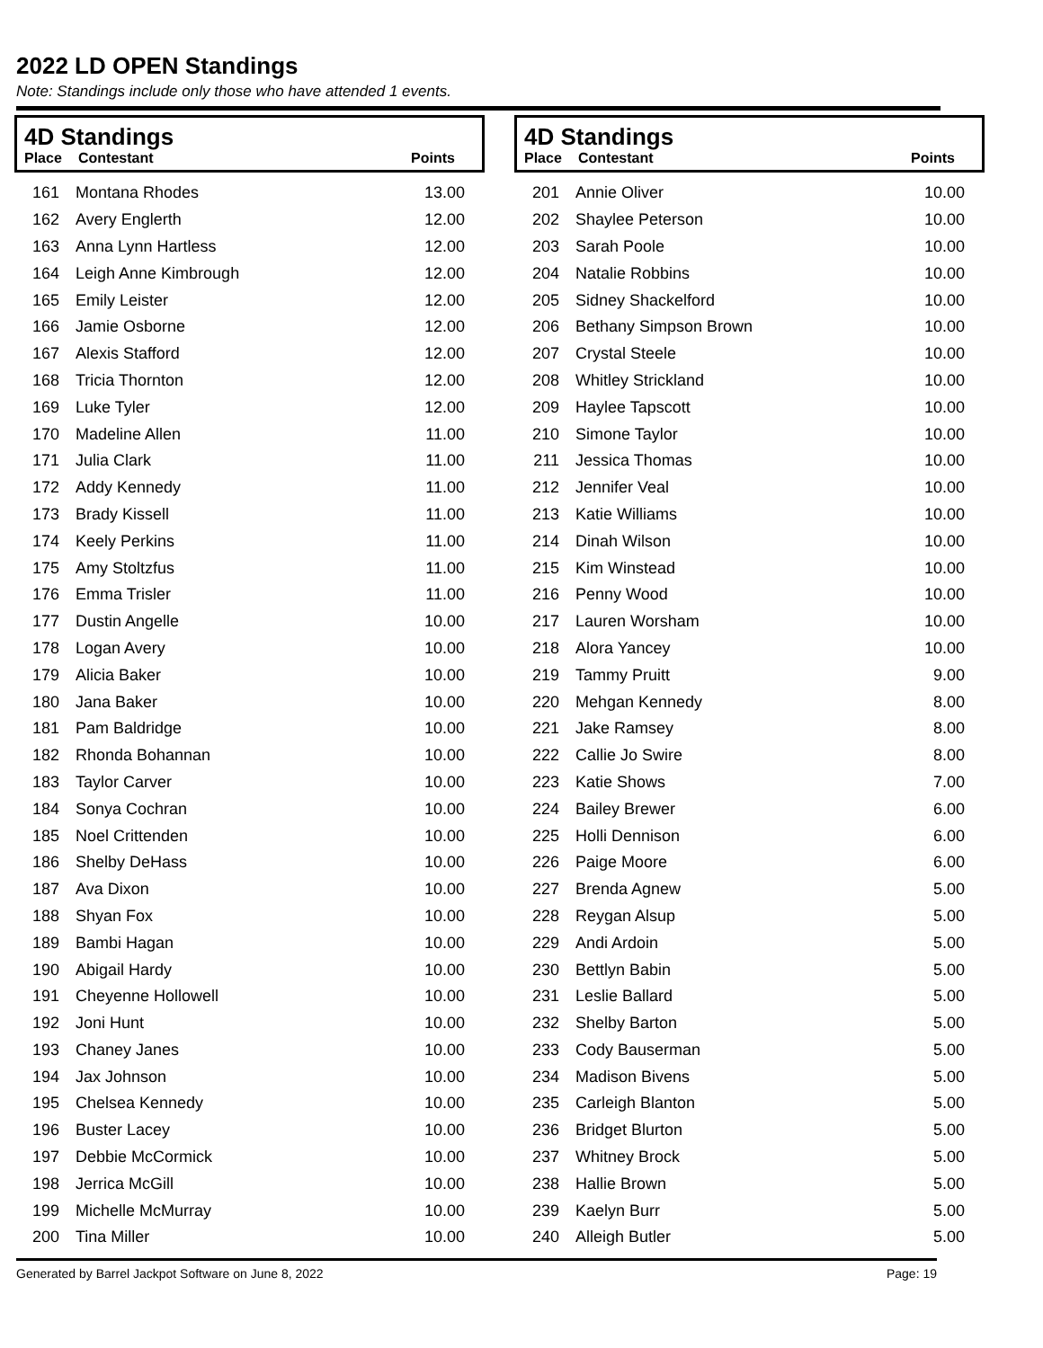2022 LD OPEN Standings
Note: Standings include only those who have attended 1 events.
4D Standings
| Place | Contestant | Points |
| --- | --- | --- |
| 161 | Montana Rhodes | 13.00 |
| 162 | Avery Englerth | 12.00 |
| 163 | Anna Lynn Hartless | 12.00 |
| 164 | Leigh Anne Kimbrough | 12.00 |
| 165 | Emily Leister | 12.00 |
| 166 | Jamie Osborne | 12.00 |
| 167 | Alexis Stafford | 12.00 |
| 168 | Tricia Thornton | 12.00 |
| 169 | Luke Tyler | 12.00 |
| 170 | Madeline Allen | 11.00 |
| 171 | Julia Clark | 11.00 |
| 172 | Addy Kennedy | 11.00 |
| 173 | Brady Kissell | 11.00 |
| 174 | Keely Perkins | 11.00 |
| 175 | Amy Stoltzfus | 11.00 |
| 176 | Emma Trisler | 11.00 |
| 177 | Dustin Angelle | 10.00 |
| 178 | Logan Avery | 10.00 |
| 179 | Alicia Baker | 10.00 |
| 180 | Jana Baker | 10.00 |
| 181 | Pam Baldridge | 10.00 |
| 182 | Rhonda Bohannan | 10.00 |
| 183 | Taylor Carver | 10.00 |
| 184 | Sonya Cochran | 10.00 |
| 185 | Noel Crittenden | 10.00 |
| 186 | Shelby DeHass | 10.00 |
| 187 | Ava Dixon | 10.00 |
| 188 | Shyan Fox | 10.00 |
| 189 | Bambi Hagan | 10.00 |
| 190 | Abigail Hardy | 10.00 |
| 191 | Cheyenne Hollowell | 10.00 |
| 192 | Joni Hunt | 10.00 |
| 193 | Chaney Janes | 10.00 |
| 194 | Jax Johnson | 10.00 |
| 195 | Chelsea Kennedy | 10.00 |
| 196 | Buster Lacey | 10.00 |
| 197 | Debbie McCormick | 10.00 |
| 198 | Jerrica McGill | 10.00 |
| 199 | Michelle McMurray | 10.00 |
| 200 | Tina Miller | 10.00 |
4D Standings
| Place | Contestant | Points |
| --- | --- | --- |
| 201 | Annie Oliver | 10.00 |
| 202 | Shaylee Peterson | 10.00 |
| 203 | Sarah Poole | 10.00 |
| 204 | Natalie Robbins | 10.00 |
| 205 | Sidney Shackelford | 10.00 |
| 206 | Bethany Simpson Brown | 10.00 |
| 207 | Crystal Steele | 10.00 |
| 208 | Whitley Strickland | 10.00 |
| 209 | Haylee Tapscott | 10.00 |
| 210 | Simone Taylor | 10.00 |
| 211 | Jessica Thomas | 10.00 |
| 212 | Jennifer Veal | 10.00 |
| 213 | Katie Williams | 10.00 |
| 214 | Dinah Wilson | 10.00 |
| 215 | Kim Winstead | 10.00 |
| 216 | Penny Wood | 10.00 |
| 217 | Lauren Worsham | 10.00 |
| 218 | Alora Yancey | 10.00 |
| 219 | Tammy Pruitt | 9.00 |
| 220 | Mehgan Kennedy | 8.00 |
| 221 | Jake Ramsey | 8.00 |
| 222 | Callie Jo Swire | 8.00 |
| 223 | Katie Shows | 7.00 |
| 224 | Bailey Brewer | 6.00 |
| 225 | Holli Dennison | 6.00 |
| 226 | Paige Moore | 6.00 |
| 227 | Brenda Agnew | 5.00 |
| 228 | Reygan Alsup | 5.00 |
| 229 | Andi Ardoin | 5.00 |
| 230 | Bettlyn Babin | 5.00 |
| 231 | Leslie Ballard | 5.00 |
| 232 | Shelby Barton | 5.00 |
| 233 | Cody Bauserman | 5.00 |
| 234 | Madison Bivens | 5.00 |
| 235 | Carleigh Blanton | 5.00 |
| 236 | Bridget Blurton | 5.00 |
| 237 | Whitney Brock | 5.00 |
| 238 | Hallie Brown | 5.00 |
| 239 | Kaelyn Burr | 5.00 |
| 240 | Alleigh Butler | 5.00 |
Generated by Barrel Jackpot Software on June 8, 2022 Page: 19